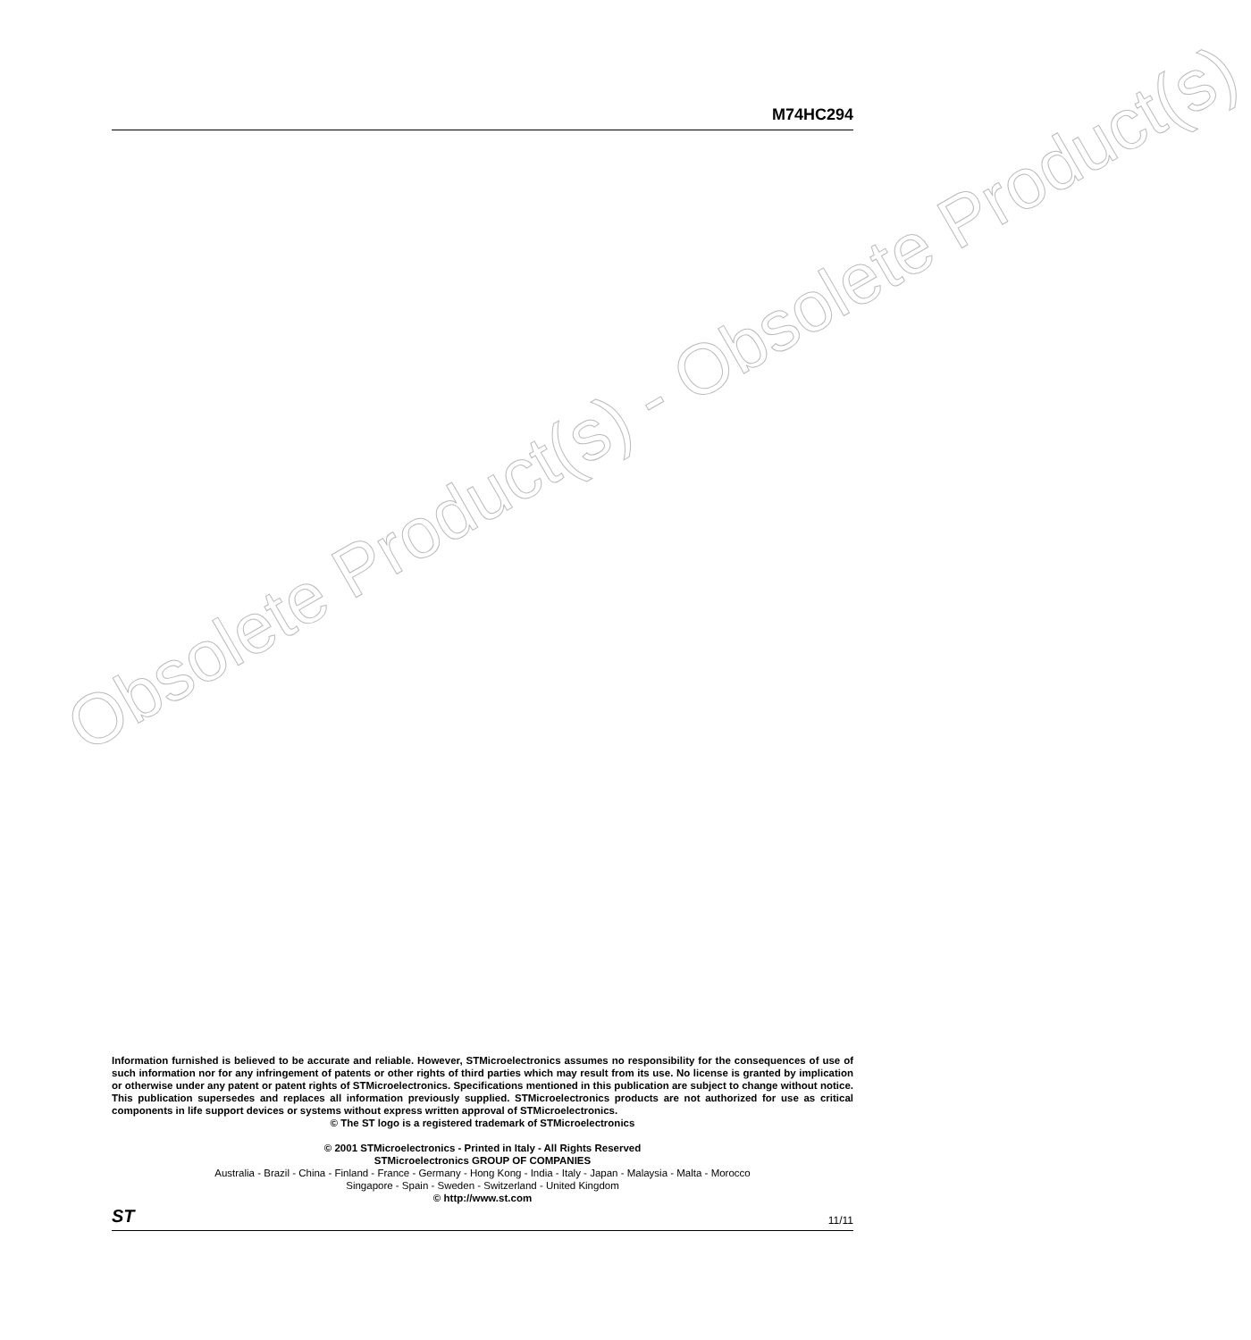M74HC294
Obsolete Product(s) - Obsolete Product(s)
Information furnished is believed to be accurate and reliable. However, STMicroelectronics assumes no responsibility for the consequences of use of such information nor for any infringement of patents or other rights of third parties which may result from its use. No license is granted by implication or otherwise under any patent or patent rights of STMicroelectronics. Specifications mentioned in this publication are subject to change without notice. This publication supersedes and replaces all information previously supplied. STMicroelectronics products are not authorized for use as critical components in life support devices or systems without express written approval of STMicroelectronics.
© The ST logo is a registered trademark of STMicroelectronics
© 2001 STMicroelectronics - Printed in Italy - All Rights Reserved
STMicroelectronics GROUP OF COMPANIES
Australia - Brazil - China - Finland - France - Germany - Hong Kong - India - Italy - Japan - Malaysia - Malta - Morocco
Singapore - Spain - Sweden - Switzerland - United Kingdom
© http://www.st.com
ST 11/11